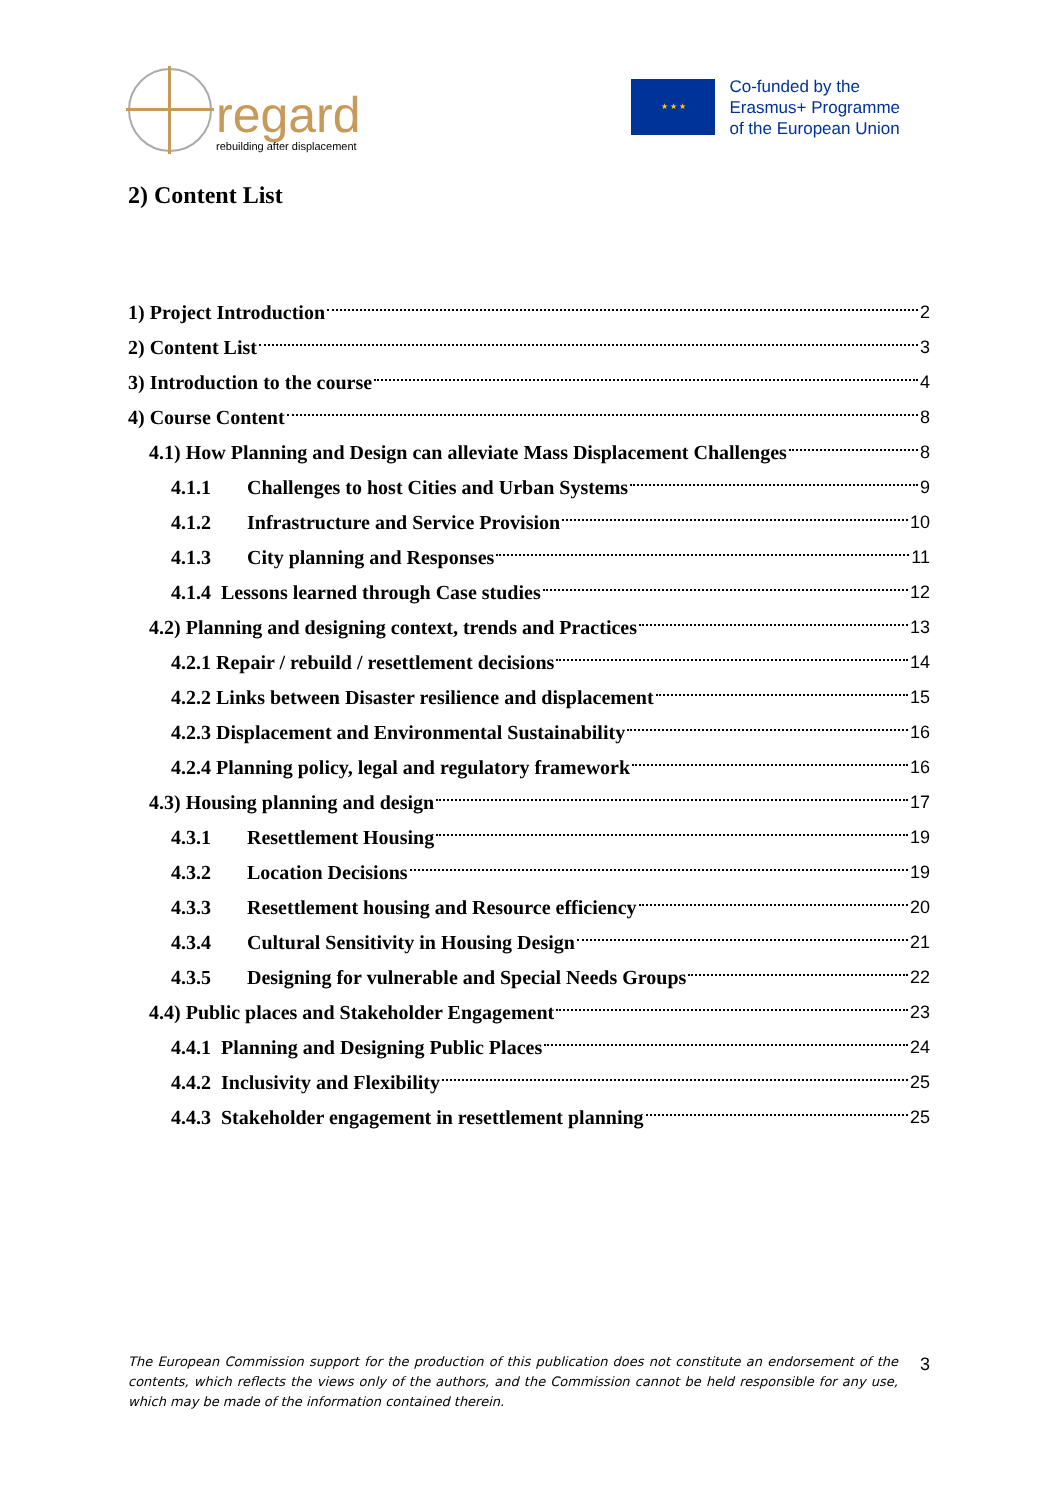regard
rebuilding after displacement
★ ★ ★
Co-funded by the
Erasmus+ Programme
of the European Union
2) Content List
1) Project Introduction 2
2) Content List 3
3) Introduction to the course 4
4) Course Content 8
4.1) How Planning and Design can alleviate Mass Displacement Challenges 8
4.1.1 Challenges to host Cities and Urban Systems 9
4.1.2 Infrastructure and Service Provision 10
4.1.3 City planning and Responses 11
4.1.4 Lessons learned through Case studies 12
4.2) Planning and designing context, trends and Practices 13
4.2.1 Repair / rebuild / resettlement decisions 14
4.2.2 Links between Disaster resilience and displacement 15
4.2.3 Displacement and Environmental Sustainability 16
4.2.4 Planning policy, legal and regulatory framework 16
4.3) Housing planning and design 17
4.3.1 Resettlement Housing 19
4.3.2 Location Decisions 19
4.3.3 Resettlement housing and Resource efficiency 20
4.3.4 Cultural Sensitivity in Housing Design 21
4.3.5 Designing for vulnerable and Special Needs Groups 22
4.4) Public places and Stakeholder Engagement 23
4.4.1 Planning and Designing Public Places 24
4.4.2 Inclusivity and Flexibility 25
4.4.3 Stakeholder engagement in resettlement planning 25
The European Commission support for the production of this publication does not constitute an endorsement of the contents, which reflects the views only of the authors, and the Commission cannot be held responsible for any use, which may be made of the information contained therein.
3